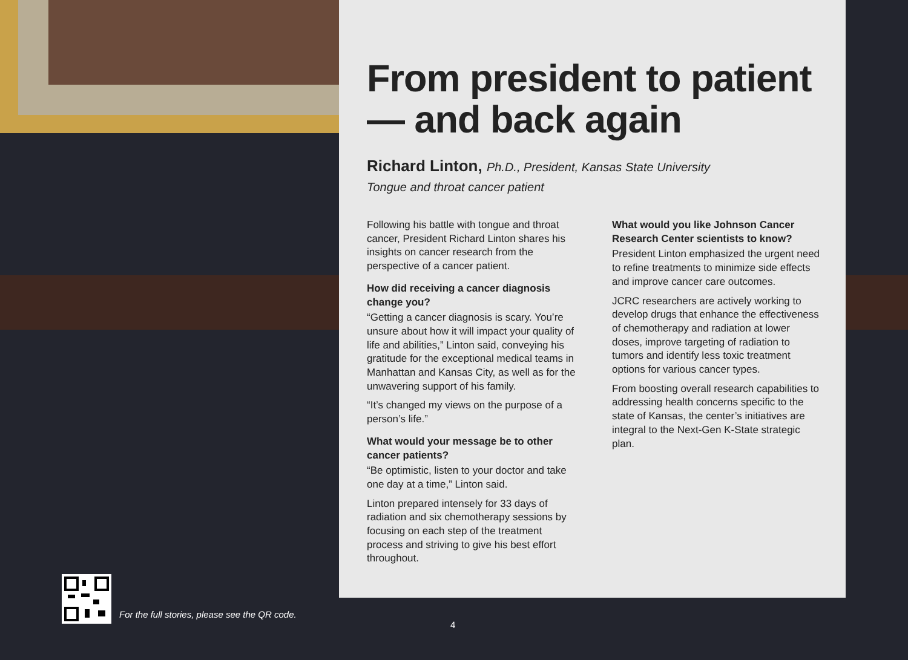From president to patient — and back again
Richard Linton, Ph.D., President, Kansas State University
Tongue and throat cancer patient
Following his battle with tongue and throat cancer, President Richard Linton shares his insights on cancer research from the perspective of a cancer patient.
How did receiving a cancer diagnosis change you?
“Getting a cancer diagnosis is scary. You’re unsure about how it will impact your quality of life and abilities,” Linton said, conveying his gratitude for the exceptional medical teams in Manhattan and Kansas City, as well as for the unwavering support of his family.
“It’s changed my views on the purpose of a person’s life.”
What would your message be to other cancer patients?
“Be optimistic, listen to your doctor and take one day at a time,” Linton said.
Linton prepared intensely for 33 days of radiation and six chemotherapy sessions by focusing on each step of the treatment process and striving to give his best effort throughout.
What would you like Johnson Cancer Research Center scientists to know?
President Linton emphasized the urgent need to refine treatments to minimize side effects and improve cancer care outcomes.
JCRC researchers are actively working to develop drugs that enhance the effectiveness of chemotherapy and radiation at lower doses, improve targeting of radiation to tumors and identify less toxic treatment options for various cancer types.
From boosting overall research capabilities to addressing health concerns specific to the state of Kansas, the center’s initiatives are integral to the Next-Gen K-State strategic plan.
For the full stories, please see the QR code.
4